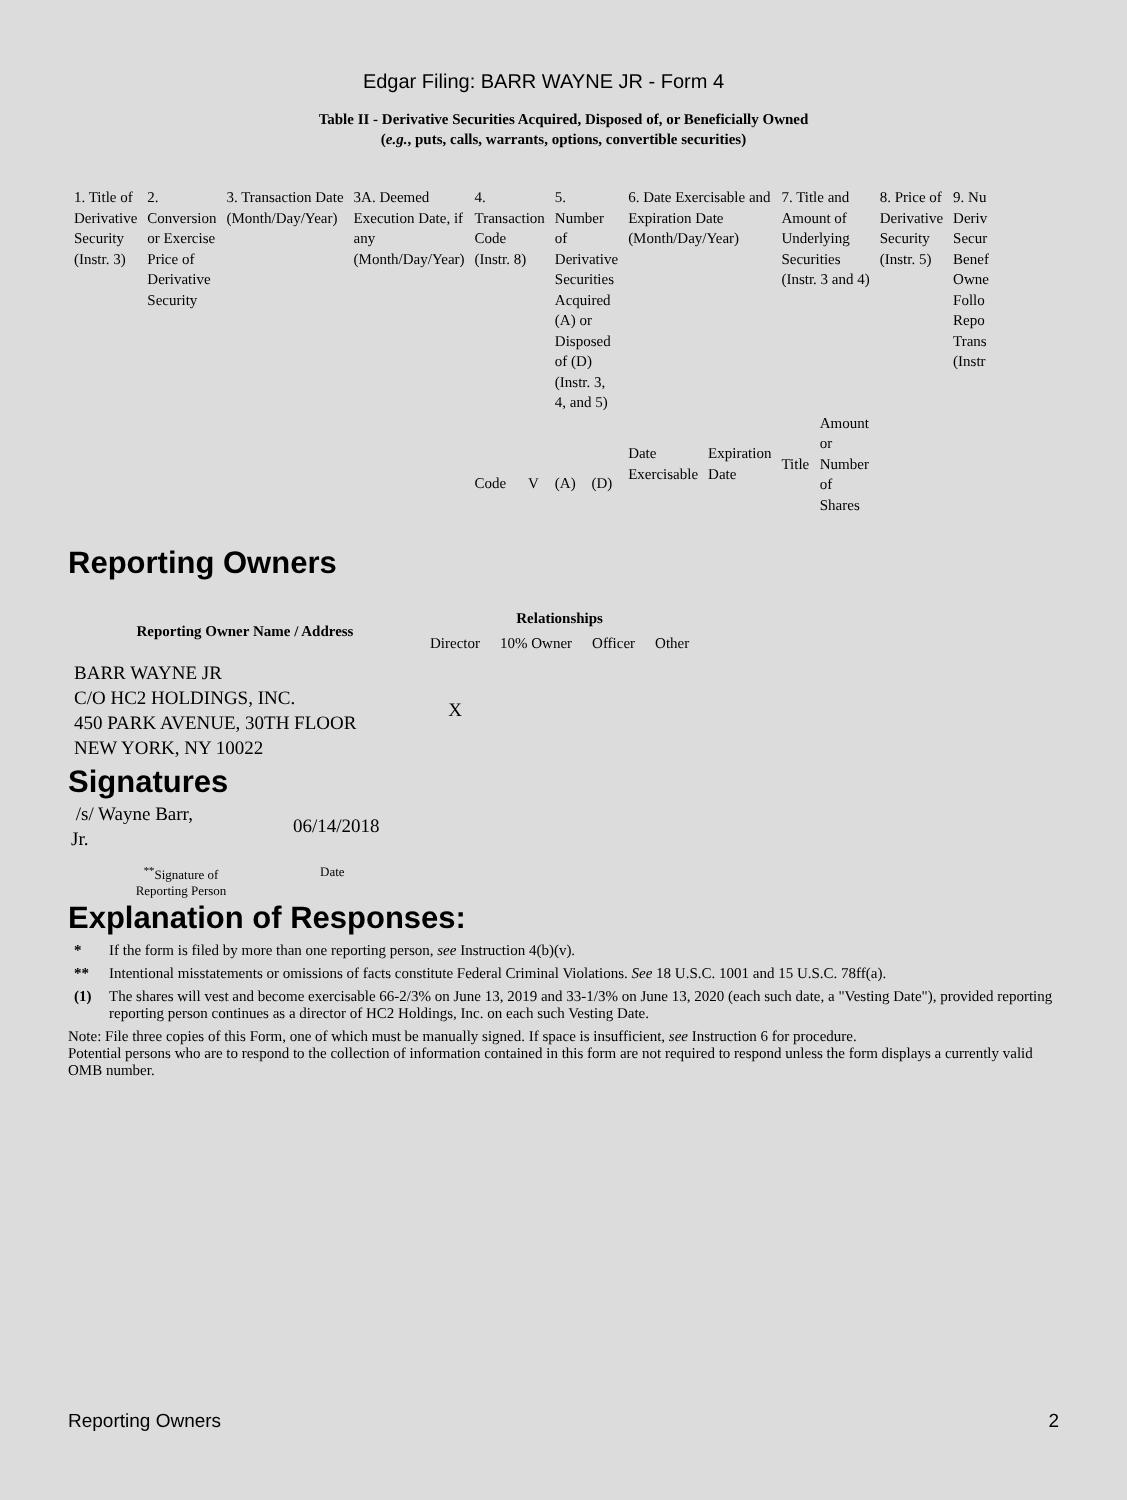Edgar Filing: BARR WAYNE JR - Form 4
Table II - Derivative Securities Acquired, Disposed of, or Beneficially Owned
(e.g., puts, calls, warrants, options, convertible securities)
| 1. Title of Derivative Security (Instr. 3) | 2. Conversion or Exercise Price of Derivative Security | 3. Transaction Date (Month/Day/Year) | 3A. Deemed Execution Date, if any (Month/Day/Year) | 4. Transaction Code (Instr. 8) | | 5. Number of Derivative Securities Acquired (A) or Disposed of (D) (Instr. 3, 4, and 5) | | 6. Date Exercisable and Expiration Date (Month/Day/Year) | | 7. Title and Amount of Underlying Securities (Instr. 3 and 4) | | 8. Price of Derivative Security (Instr. 5) | 9. Nu Deriv Secur Benef Owne Follo Repo Trans (Instr |
| | | | | Code | V | (A) | (D) | Date Exercisable | Expiration Date | Title | Amount or Number of Shares | | |
Reporting Owners
| Reporting Owner Name / Address | Relationships | | | |
| --- | --- | --- | --- | --- |
| | Director | 10% Owner | Officer | Other |
| BARR WAYNE JR C/O HC2 HOLDINGS, INC. 450 PARK AVENUE, 30TH FLOOR NEW YORK, NY 10022 | X | | | |
Signatures
| /s/ Wayne Barr, Jr. | 06/14/2018 |
| <sup>**</sup> Signature of Reporting Person | Date |
Explanation of Responses:
* If the form is filed by more than one reporting person, see Instruction 4(b)(v).
** Intentional misstatements or omissions of facts constitute Federal Criminal Violations. See 18 U.S.C. 1001 and 15 U.S.C. 78ff(a).
(1) The shares will vest and become exercisable 66-2/3% on June 13, 2019 and 33-1/3% on June 13, 2020 (each such date, a "Vesting Date"), provided reporting reporting person continues as a director of HC2 Holdings, Inc. on each such Vesting Date.
Note: File three copies of this Form, one of which must be manually signed. If space is insufficient, see Instruction 6 for procedure.
Potential persons who are to respond to the collection of information contained in this form are not required to respond unless the form displays a currently valid OMB number.
Reporting Owners 2